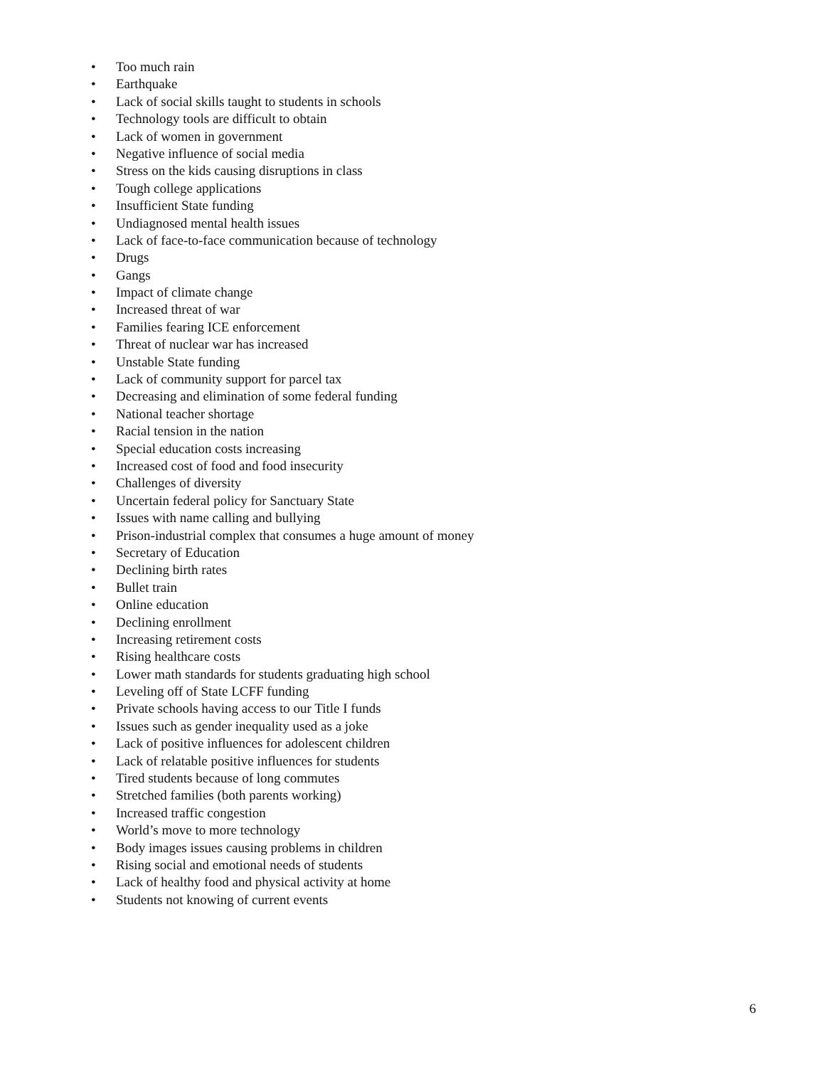• Too much rain
• Earthquake
• Lack of social skills taught to students in schools
• Technology tools are difficult to obtain
• Lack of women in government
• Negative influence of social media
• Stress on the kids causing disruptions in class
• Tough college applications
• Insufficient State funding
• Undiagnosed mental health issues
• Lack of face-to-face communication because of technology
• Drugs
• Gangs
• Impact of climate change
• Increased threat of war
• Families fearing ICE enforcement
• Threat of nuclear war has increased
• Unstable State funding
• Lack of community support for parcel tax
• Decreasing and elimination of some federal funding
• National teacher shortage
• Racial tension in the nation
• Special education costs increasing
• Increased cost of food and food insecurity
• Challenges of diversity
• Uncertain federal policy for Sanctuary State
• Issues with name calling and bullying
• Prison-industrial complex that consumes a huge amount of money
• Secretary of Education
• Declining birth rates
• Bullet train
• Online education
• Declining enrollment
• Increasing retirement costs
• Rising healthcare costs
• Lower math standards for students graduating high school
• Leveling off of State LCFF funding
• Private schools having access to our Title I funds
• Issues such as gender inequality used as a joke
• Lack of positive influences for adolescent children
• Lack of relatable positive influences for students
• Tired students because of long commutes
• Stretched families (both parents working)
• Increased traffic congestion
• World’s move to more technology
• Body images issues causing problems in children
• Rising social and emotional needs of students
• Lack of healthy food and physical activity at home
• Students not knowing of current events
6